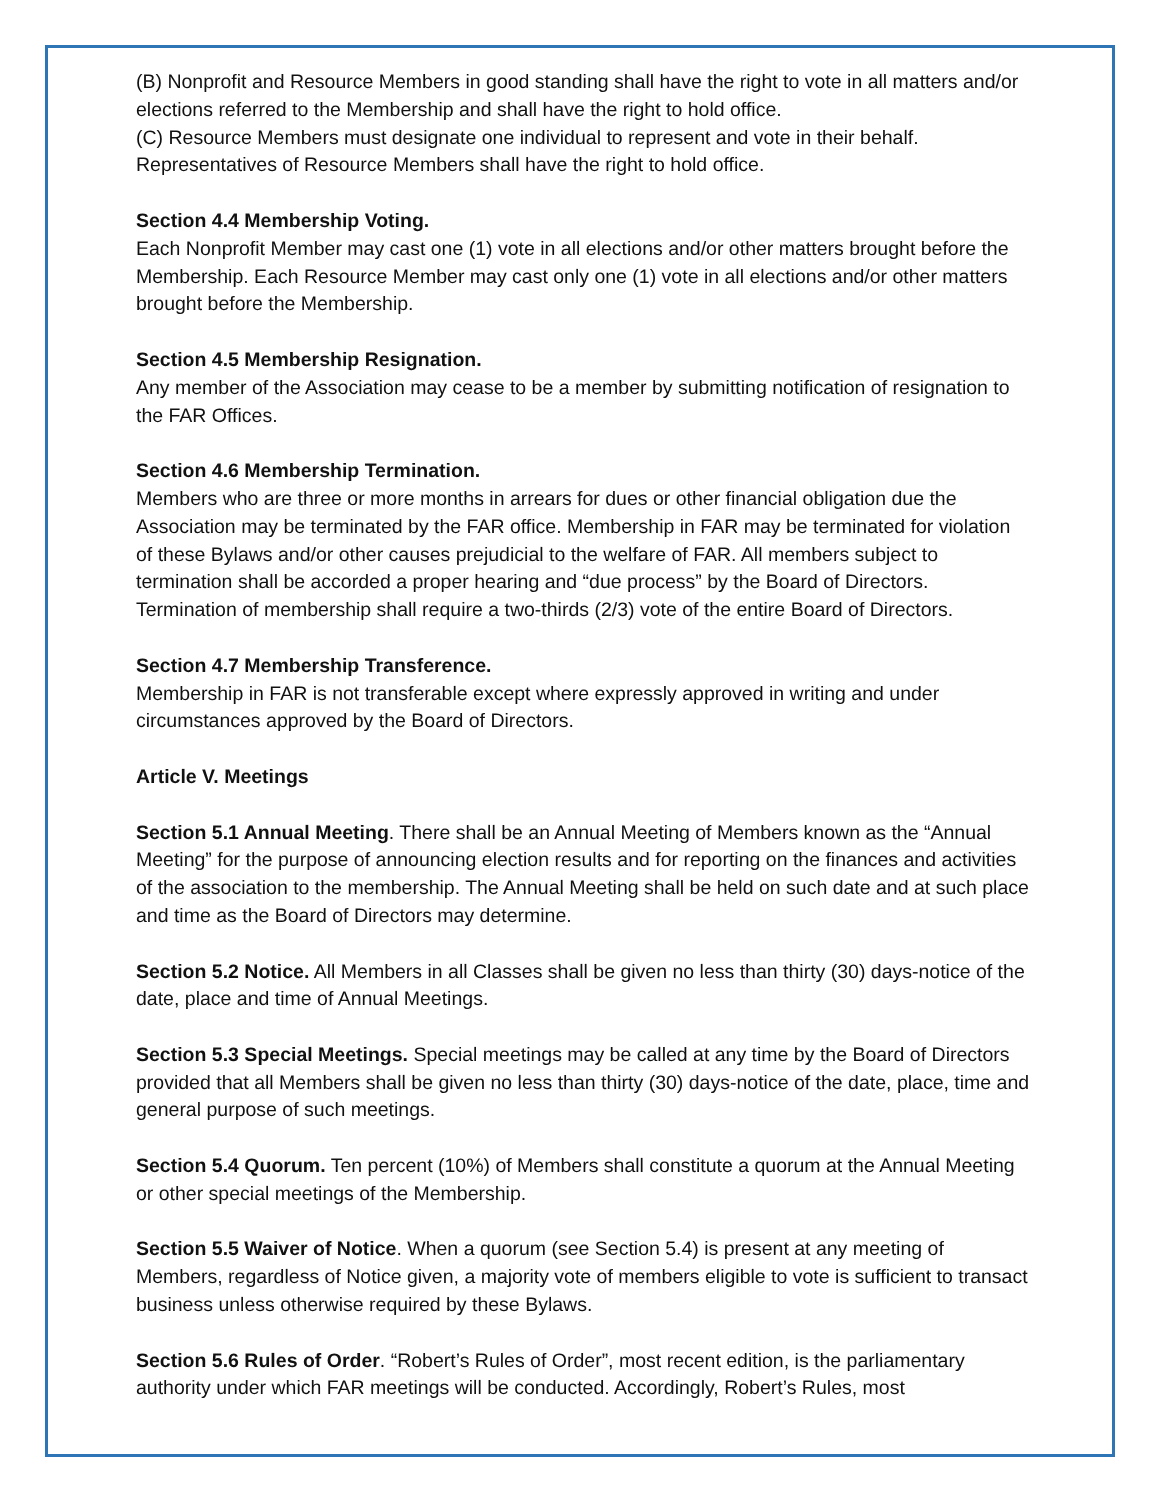(B) Nonprofit and Resource Members in good standing shall have the right to vote in all matters and/or elections referred to the Membership and shall have the right to hold office.
(C) Resource Members must designate one individual to represent and vote in their behalf. Representatives of Resource Members shall have the right to hold office.
Section 4.4 Membership Voting.
Each Nonprofit Member may cast one (1) vote in all elections and/or other matters brought before the Membership. Each Resource Member may cast only one (1) vote in all elections and/or other matters brought before the Membership.
Section 4.5 Membership Resignation.
Any member of the Association may cease to be a member by submitting notification of resignation to the FAR Offices.
Section 4.6 Membership Termination.
Members who are three or more months in arrears for dues or other financial obligation due the Association may be terminated by the FAR office. Membership in FAR may be terminated for violation of these Bylaws and/or other causes prejudicial to the welfare of FAR. All members subject to termination shall be accorded a proper hearing and “due process” by the Board of Directors. Termination of membership shall require a two-thirds (2/3) vote of the entire Board of Directors.
Section 4.7 Membership Transference.
Membership in FAR is not transferable except where expressly approved in writing and under circumstances approved by the Board of Directors.
Article V. Meetings
Section 5.1 Annual Meeting. There shall be an Annual Meeting of Members known as the “Annual Meeting” for the purpose of announcing election results and for reporting on the finances and activities of the association to the membership. The Annual Meeting shall be held on such date and at such place and time as the Board of Directors may determine.
Section 5.2 Notice. All Members in all Classes shall be given no less than thirty (30) days-notice of the date, place and time of Annual Meetings.
Section 5.3 Special Meetings. Special meetings may be called at any time by the Board of Directors provided that all Members shall be given no less than thirty (30) days-notice of the date, place, time and general purpose of such meetings.
Section 5.4 Quorum. Ten percent (10%) of Members shall constitute a quorum at the Annual Meeting or other special meetings of the Membership.
Section 5.5 Waiver of Notice. When a quorum (see Section 5.4) is present at any meeting of Members, regardless of Notice given, a majority vote of members eligible to vote is sufficient to transact business unless otherwise required by these Bylaws.
Section 5.6 Rules of Order. “Robert’s Rules of Order”, most recent edition, is the parliamentary authority under which FAR meetings will be conducted. Accordingly, Robert’s Rules, most